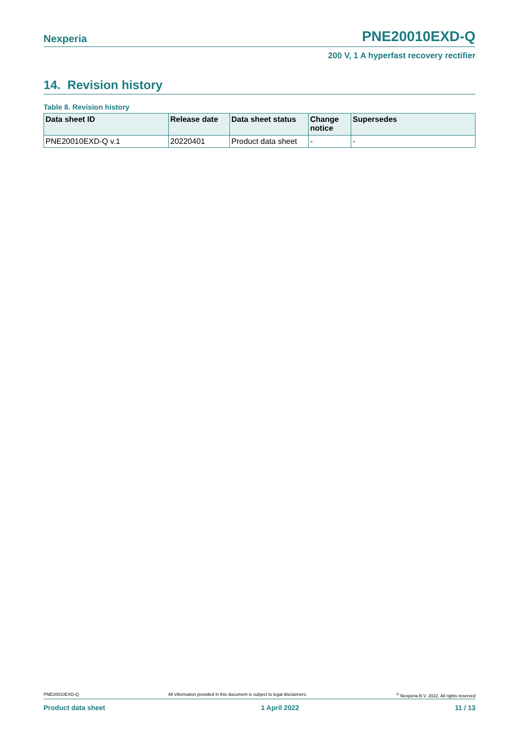Nexperia PNE20010EXD-Q
200 V, 1 A hyperfast recovery rectifier
14. Revision history
Table 8. Revision history
| Data sheet ID | Release date | Data sheet status | Change notice | Supersedes |
| --- | --- | --- | --- | --- |
| PNE20010EXD-Q v.1 | 20220401 | Product data sheet | - | - |
PNE20010EXD-Q All information provided in this document is subject to legal disclaimers.<sup>©</sup> Nexperia B.V. 2022. All rights reserved
Product data sheet 1 April 2022 11 / 13